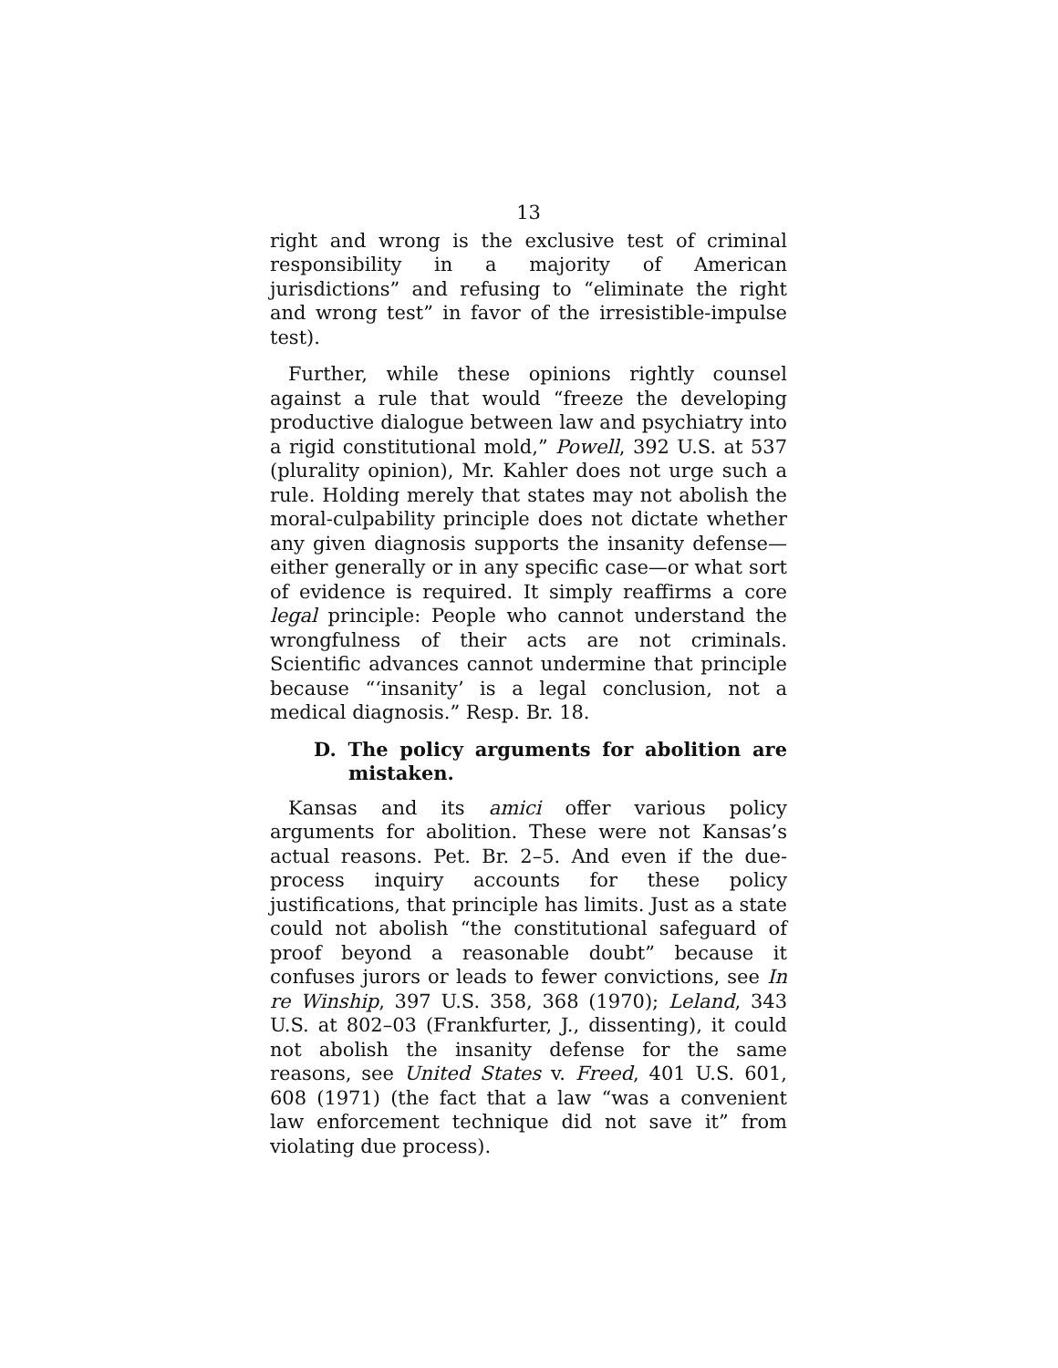13
right and wrong is the exclusive test of criminal responsibility in a majority of American jurisdictions” and refusing to “eliminate the right and wrong test” in favor of the irresistible-impulse test).
Further, while these opinions rightly counsel against a rule that would “freeze the developing productive dialogue between law and psychiatry into a rigid constitutional mold,” Powell, 392 U.S. at 537 (plurality opinion), Mr. Kahler does not urge such a rule. Holding merely that states may not abolish the moral-culpability principle does not dictate whether any given diagnosis supports the insanity defense—either generally or in any specific case—or what sort of evidence is required. It simply reaffirms a core legal principle: People who cannot understand the wrongfulness of their acts are not criminals. Scientific advances cannot undermine that principle because “‘insanity’ is a legal conclusion, not a medical diagnosis.” Resp. Br. 18.
D. The policy arguments for abolition are mistaken.
Kansas and its amici offer various policy arguments for abolition. These were not Kansas’s actual reasons. Pet. Br. 2–5. And even if the due-process inquiry accounts for these policy justifications, that principle has limits. Just as a state could not abolish “the constitutional safeguard of proof beyond a reasonable doubt” because it confuses jurors or leads to fewer convictions, see In re Winship, 397 U.S. 358, 368 (1970); Leland, 343 U.S. at 802–03 (Frankfurter, J., dissenting), it could not abolish the insanity defense for the same reasons, see United States v. Freed, 401 U.S. 601, 608 (1971) (the fact that a law “was a convenient law enforcement technique did not save it” from violating due process).